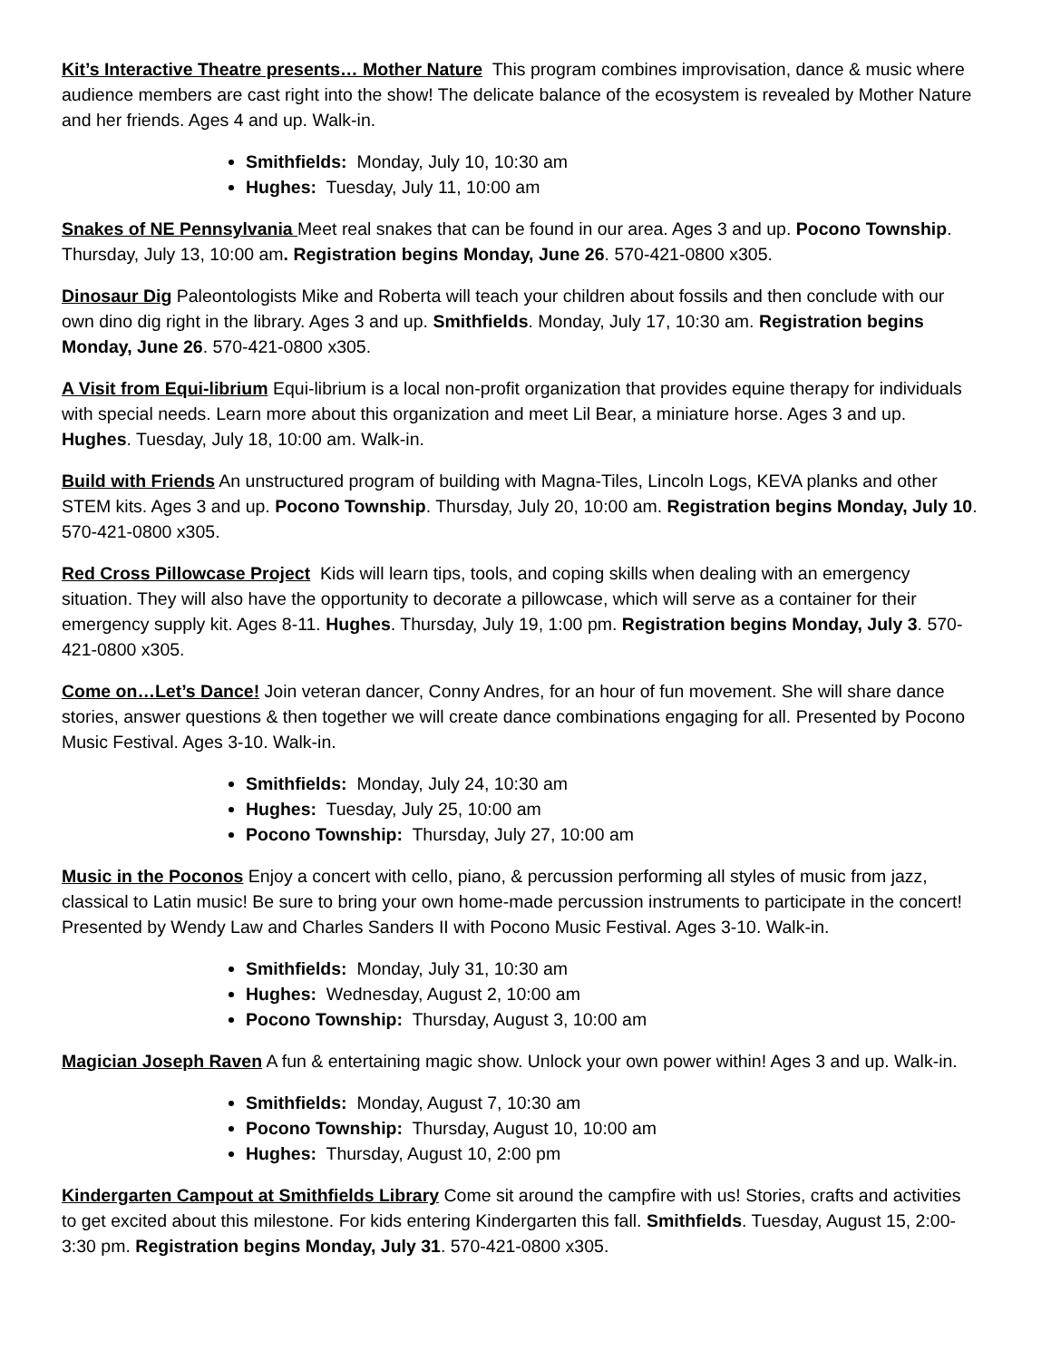Kit’s Interactive Theatre presents… Mother Nature This program combines improvisation, dance & music where audience members are cast right into the show! The delicate balance of the ecosystem is revealed by Mother Nature and her friends. Ages 4 and up. Walk-in.
Smithfields: Monday, July 10, 10:30 am
Hughes: Tuesday, July 11, 10:00 am
Snakes of NE Pennsylvania Meet real snakes that can be found in our area. Ages 3 and up. Pocono Township. Thursday, July 13, 10:00 am. Registration begins Monday, June 26. 570-421-0800 x305.
Dinosaur Dig Paleontologists Mike and Roberta will teach your children about fossils and then conclude with our own dino dig right in the library. Ages 3 and up. Smithfields. Monday, July 17, 10:30 am. Registration begins Monday, June 26. 570-421-0800 x305.
A Visit from Equi-librium Equi-librium is a local non-profit organization that provides equine therapy for individuals with special needs. Learn more about this organization and meet Lil Bear, a miniature horse. Ages 3 and up. Hughes. Tuesday, July 18, 10:00 am. Walk-in.
Build with Friends An unstructured program of building with Magna-Tiles, Lincoln Logs, KEVA planks and other STEM kits. Ages 3 and up. Pocono Township. Thursday, July 20, 10:00 am. Registration begins Monday, July 10. 570-421-0800 x305.
Red Cross Pillowcase Project Kids will learn tips, tools, and coping skills when dealing with an emergency situation. They will also have the opportunity to decorate a pillowcase, which will serve as a container for their emergency supply kit. Ages 8-11. Hughes. Thursday, July 19, 1:00 pm. Registration begins Monday, July 3. 570-421-0800 x305.
Come on…Let’s Dance! Join veteran dancer, Conny Andres, for an hour of fun movement. She will share dance stories, answer questions & then together we will create dance combinations engaging for all. Presented by Pocono Music Festival. Ages 3-10. Walk-in.
Smithfields: Monday, July 24, 10:30 am
Hughes: Tuesday, July 25, 10:00 am
Pocono Township: Thursday, July 27, 10:00 am
Music in the Poconos Enjoy a concert with cello, piano, & percussion performing all styles of music from jazz, classical to Latin music! Be sure to bring your own home-made percussion instruments to participate in the concert! Presented by Wendy Law and Charles Sanders II with Pocono Music Festival. Ages 3-10. Walk-in.
Smithfields: Monday, July 31, 10:30 am
Hughes: Wednesday, August 2, 10:00 am
Pocono Township: Thursday, August 3, 10:00 am
Magician Joseph Raven A fun & entertaining magic show. Unlock your own power within! Ages 3 and up. Walk-in.
Smithfields: Monday, August 7, 10:30 am
Pocono Township: Thursday, August 10, 10:00 am
Hughes: Thursday, August 10, 2:00 pm
Kindergarten Campout at Smithfields Library Come sit around the campfire with us! Stories, crafts and activities to get excited about this milestone. For kids entering Kindergarten this fall. Smithfields. Tuesday, August 15, 2:00-3:30 pm. Registration begins Monday, July 31. 570-421-0800 x305.